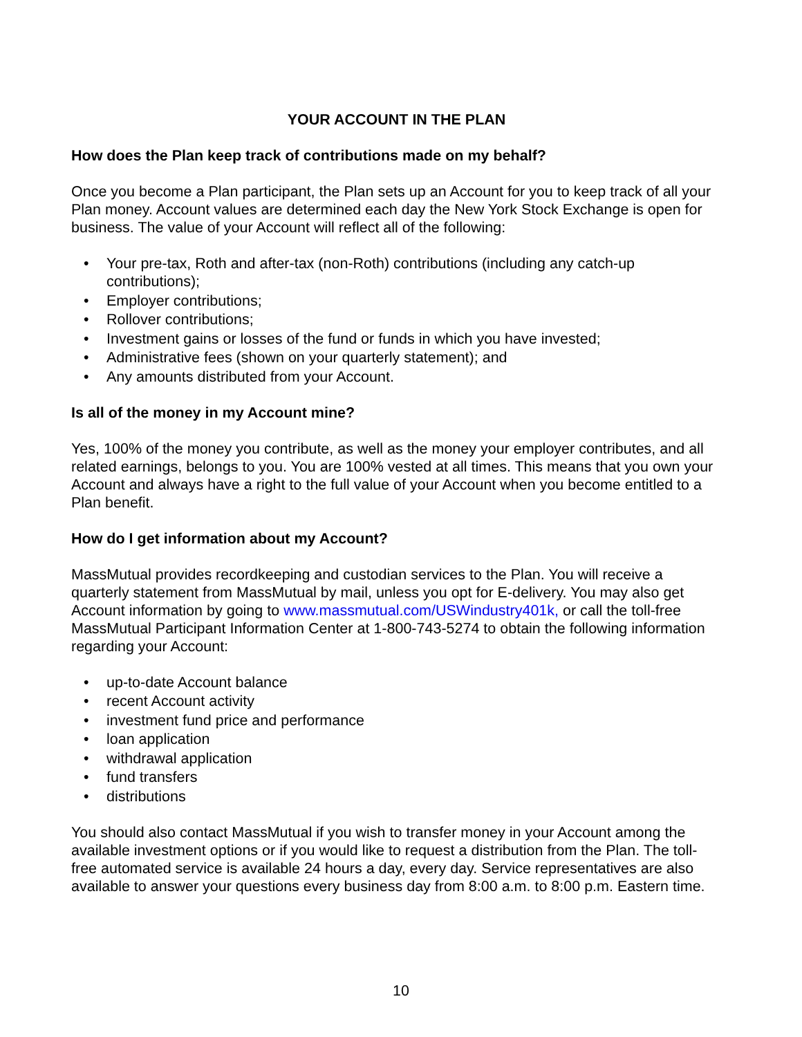YOUR ACCOUNT IN THE PLAN
How does the Plan keep track of contributions made on my behalf?
Once you become a Plan participant, the Plan sets up an Account for you to keep track of all your Plan money. Account values are determined each day the New York Stock Exchange is open for business. The value of your Account will reflect all of the following:
• Your pre-tax, Roth and after-tax (non-Roth) contributions (including any catch-up contributions);
• Employer contributions;
• Rollover contributions;
• Investment gains or losses of the fund or funds in which you have invested;
• Administrative fees (shown on your quarterly statement); and
• Any amounts distributed from your Account.
Is all of the money in my Account mine?
Yes, 100% of the money you contribute, as well as the money your employer contributes, and all related earnings, belongs to you. You are 100% vested at all times. This means that you own your Account and always have a right to the full value of your Account when you become entitled to a Plan benefit.
How do I get information about my Account?
MassMutual provides recordkeeping and custodian services to the Plan. You will receive a quarterly statement from MassMutual by mail, unless you opt for E-delivery. You may also get Account information by going to www.massmutual.com/USWindustry401k, or call the toll-free MassMutual Participant Information Center at 1-800-743-5274 to obtain the following information regarding your Account:
• up-to-date Account balance
• recent Account activity
• investment fund price and performance
• loan application
• withdrawal application
• fund transfers
• distributions
You should also contact MassMutual if you wish to transfer money in your Account among the available investment options or if you would like to request a distribution from the Plan. The toll-free automated service is available 24 hours a day, every day. Service representatives are also available to answer your questions every business day from 8:00 a.m. to 8:00 p.m. Eastern time.
10